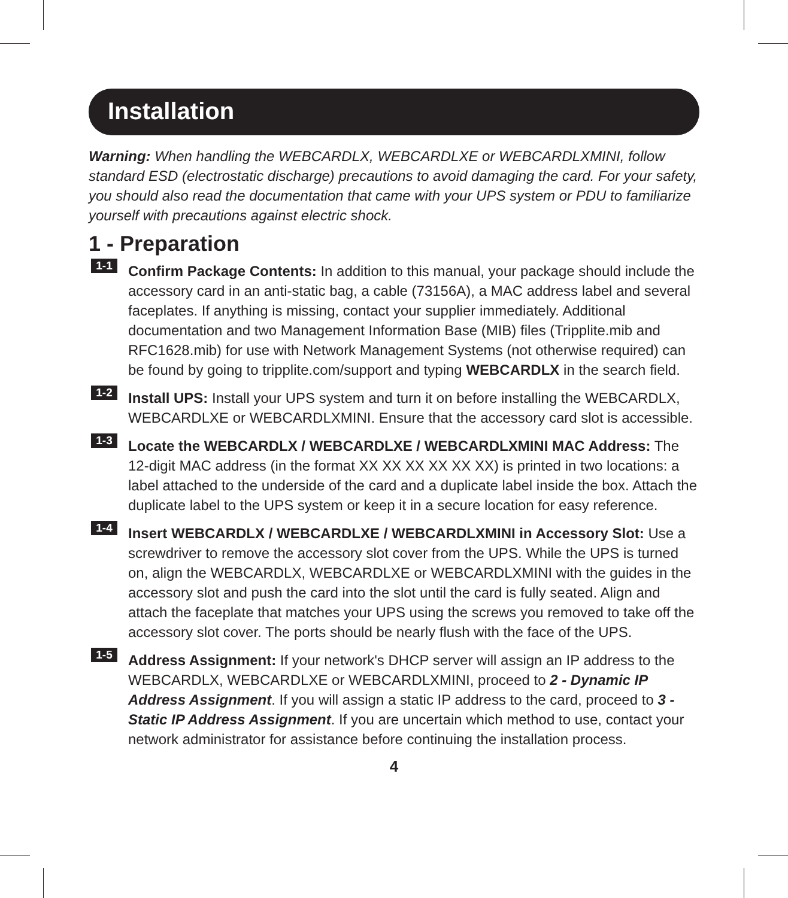Installation
Warning: When handling the WEBCARDLX, WEBCARDLXE or WEBCARDLXMINI, follow standard ESD (electrostatic discharge) precautions to avoid damaging the card. For your safety, you should also read the documentation that came with your UPS system or PDU to familiarize yourself with precautions against electric shock.
1 - Preparation
1-1
Confirm Package Contents: In addition to this manual, your package should include the accessory card in an anti-static bag, a cable (73156A), a MAC address label and several faceplates. If anything is missing, contact your supplier immediately. Additional documentation and two Management Information Base (MIB) files (Tripplite.mib and RFC1628.mib) for use with Network Management Systems (not otherwise required) can be found by going to tripplite.com/support and typing WEBCARDLX in the search field.
1-2
Install UPS: Install your UPS system and turn it on before installing the WEBCARDLX, WEBCARDLXE or WEBCARDLXMINI. Ensure that the accessory card slot is accessible.
1-3
Locate the WEBCARDLX / WEBCARDLXE / WEBCARDLXMINI MAC Address: The 12-digit MAC address (in the format XX XX XX XX XX XX) is printed in two locations: a label attached to the underside of the card and a duplicate label inside the box. Attach the duplicate label to the UPS system or keep it in a secure location for easy reference.
1-4
Insert WEBCARDLX / WEBCARDLXE / WEBCARDLXMINI in Accessory Slot: Use a screwdriver to remove the accessory slot cover from the UPS. While the UPS is turned on, align the WEBCARDLX, WEBCARDLXE or WEBCARDLXMINI with the guides in the accessory slot and push the card into the slot until the card is fully seated. Align and attach the faceplate that matches your UPS using the screws you removed to take off the accessory slot cover. The ports should be nearly flush with the face of the UPS.
1-5
Address Assignment: If your network's DHCP server will assign an IP address to the WEBCARDLX, WEBCARDLXE or WEBCARDLXMINI, proceed to 2 - Dynamic IP Address Assignment. If you will assign a static IP address to the card, proceed to 3 - Static IP Address Assignment. If you are uncertain which method to use, contact your network administrator for assistance before continuing the installation process.
4